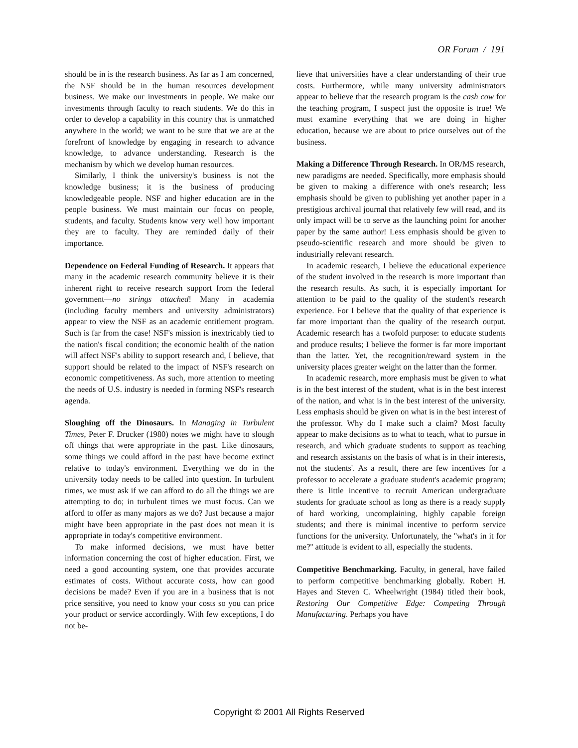OR Forum / 191
should be in is the research business. As far as I am concerned, the NSF should be in the human resources development business. We make our investments in people. We make our investments through faculty to reach students. We do this in order to develop a capability in this country that is unmatched anywhere in the world; we want to be sure that we are at the forefront of knowledge by engaging in research to advance knowledge, to advance understanding. Research is the mechanism by which we develop human resources.
Similarly, I think the university's business is not the knowledge business; it is the business of producing knowledgeable people. NSF and higher education are in the people business. We must maintain our focus on people, students, and faculty. Students know very well how important they are to faculty. They are reminded daily of their importance.
Dependence on Federal Funding of Research. It appears that many in the academic research community believe it is their inherent right to receive research support from the federal government—no strings attached! Many in academia (including faculty members and university administrators) appear to view the NSF as an academic entitlement program. Such is far from the case! NSF's mission is inextricably tied to the nation's fiscal condition; the economic health of the nation will affect NSF's ability to support research and, I believe, that support should be related to the impact of NSF's research on economic competitiveness. As such, more attention to meeting the needs of U.S. industry is needed in forming NSF's research agenda.
Sloughing off the Dinosaurs. In Managing in Turbulent Times, Peter F. Drucker (1980) notes we might have to slough off things that were appropriate in the past. Like dinosaurs, some things we could afford in the past have become extinct relative to today's environment. Everything we do in the university today needs to be called into question. In turbulent times, we must ask if we can afford to do all the things we are attempting to do; in turbulent times we must focus. Can we afford to offer as many majors as we do? Just because a major might have been appropriate in the past does not mean it is appropriate in today's competitive environment.
To make informed decisions, we must have better information concerning the cost of higher education. First, we need a good accounting system, one that provides accurate estimates of costs. Without accurate costs, how can good decisions be made? Even if you are in a business that is not price sensitive, you need to know your costs so you can price your product or service accordingly. With few exceptions, I do not be-
lieve that universities have a clear understanding of their true costs. Furthermore, while many university administrators appear to believe that the research program is the cash cow for the teaching program, I suspect just the opposite is true! We must examine everything that we are doing in higher education, because we are about to price ourselves out of the business.
Making a Difference Through Research. In OR/MS research, new paradigms are needed. Specifically, more emphasis should be given to making a difference with one's research; less emphasis should be given to publishing yet another paper in a prestigious archival journal that relatively few will read, and its only impact will be to serve as the launching point for another paper by the same author! Less emphasis should be given to pseudo-scientific research and more should be given to industrially relevant research.
In academic research, I believe the educational experience of the student involved in the research is more important than the research results. As such, it is especially important for attention to be paid to the quality of the student's research experience. For I believe that the quality of that experience is far more important than the quality of the research output. Academic research has a twofold purpose: to educate students and produce results; I believe the former is far more important than the latter. Yet, the recognition/reward system in the university places greater weight on the latter than the former.
In academic research, more emphasis must be given to what is in the best interest of the student, what is in the best interest of the nation, and what is in the best interest of the university. Less emphasis should be given on what is in the best interest of the professor. Why do I make such a claim? Most faculty appear to make decisions as to what to teach, what to pursue in research, and which graduate students to support as teaching and research assistants on the basis of what is in their interests, not the students'. As a result, there are few incentives for a professor to accelerate a graduate student's academic program; there is little incentive to recruit American undergraduate students for graduate school as long as there is a ready supply of hard working, uncomplaining, highly capable foreign students; and there is minimal incentive to perform service functions for the university. Unfortunately, the ''what's in it for me?'' attitude is evident to all, especially the students.
Competitive Benchmarking. Faculty, in general, have failed to perform competitive benchmarking globally. Robert H. Hayes and Steven C. Wheelwright (1984) titled their book, Restoring Our Competitive Edge: Competing Through Manufacturing. Perhaps you have
Copyright © 2001 All Rights Reserved